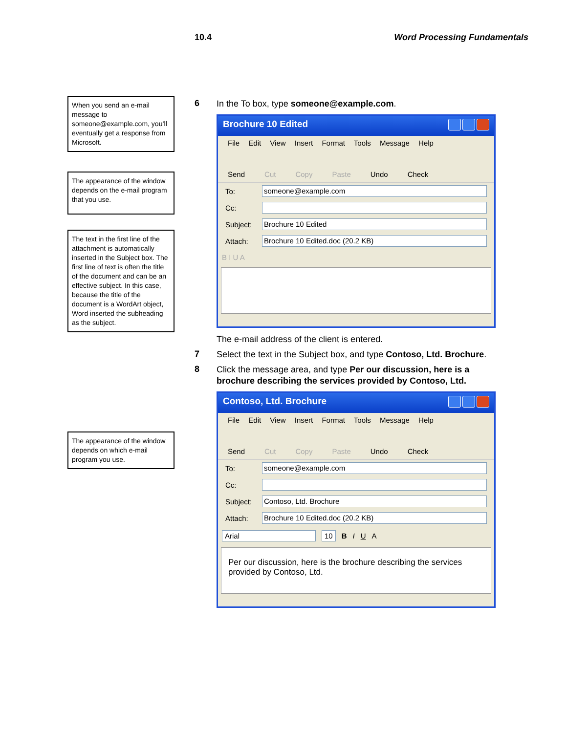10.4 Word Processing Fundamentals
When you send an e-mail message to someone@example.com, you’ll eventually get a response from Microsoft.
The appearance of the window depends on the e-mail program that you use.
The text in the first line of the attachment is automatically inserted in the Subject box. The first line of text is often the title of the document and can be an effective subject. In this case, because the title of the document is a WordArt object, Word inserted the subheading as the subject.
The appearance of the window depends on which e-mail program you use.
6 In the To box, type someone@example.com.
Brochure 10 Edited
File Edit View Insert Format Tools Message Help
Send Cut Copy Paste Undo Check
To: someone@example.com
Cc:
Subject: Brochure 10 Edited
Attach: Brochure 10 Edited.doc (20.2 KB)
B I U A
The e-mail address of the client is entered.
7 Select the text in the Subject box, and type Contoso, Ltd. Brochure.
8 Click the message area, and type Per our discussion, here is a brochure describing the services provided by Contoso, Ltd.
Contoso, Ltd. Brochure
File Edit View Insert Format Tools Message Help
Send Cut Copy Paste Undo Check
To: someone@example.com
Cc:
Subject: Contoso, Ltd. Brochure
Attach: Brochure 10 Edited.doc (20.2 KB)
Arial 10 B I U A
Per our discussion, here is the brochure describing the services provided by Contoso, Ltd.